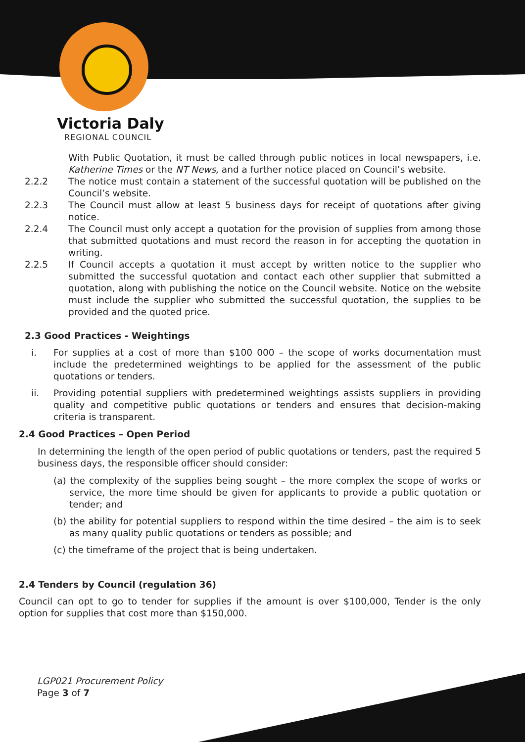Victoria Daly
REGIONAL COUNCIL
With Public Quotation, it must be called through public notices in local newspapers, i.e. Katherine Times or the NT News, and a further notice placed on Council’s website.
2.2.2 The notice must contain a statement of the successful quotation will be published on the Council’s website.
2.2.3 The Council must allow at least 5 business days for receipt of quotations after giving notice.
2.2.4 The Council must only accept a quotation for the provision of supplies from among those that submitted quotations and must record the reason in for accepting the quotation in writing.
2.2.5 If Council accepts a quotation it must accept by written notice to the supplier who submitted the successful quotation and contact each other supplier that submitted a quotation, along with publishing the notice on the Council website. Notice on the website must include the supplier who submitted the successful quotation, the supplies to be provided and the quoted price.
2.3 Good Practices - Weightings
i. For supplies at a cost of more than $100 000 – the scope of works documentation must include the predetermined weightings to be applied for the assessment of the public quotations or tenders.
ii. Providing potential suppliers with predetermined weightings assists suppliers in providing quality and competitive public quotations or tenders and ensures that decision-making criteria is transparent.
2.4 Good Practices – Open Period
In determining the length of the open period of public quotations or tenders, past the required 5 business days, the responsible officer should consider:
(a) the complexity of the supplies being sought – the more complex the scope of works or service, the more time should be given for applicants to provide a public quotation or tender; and
(b) the ability for potential suppliers to respond within the time desired – the aim is to seek as many quality public quotations or tenders as possible; and
(c) the timeframe of the project that is being undertaken.
2.4 Tenders by Council (regulation 36)
Council can opt to go to tender for supplies if the amount is over $100,000, Tender is the only option for supplies that cost more than $150,000.
LGP021 Procurement Policy
Page 3 of 7